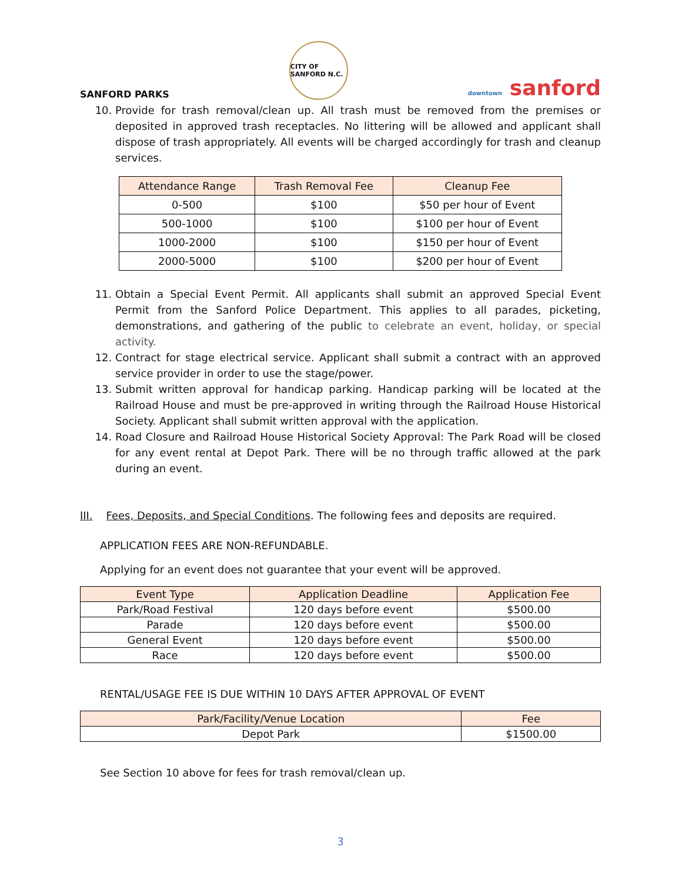SANFORD PARKS CITY OF SANFORD N.C. downtown sanford
10. Provide for trash removal/clean up. All trash must be removed from the premises or deposited in approved trash receptacles. No littering will be allowed and applicant shall dispose of trash appropriately. All events will be charged accordingly for trash and cleanup services.
| Attendance Range | Trash Removal Fee | Cleanup Fee |
| --- | --- | --- |
| 0-500 | $100 | $50 per hour of Event |
| 500-1000 | $100 | $100 per hour of Event |
| 1000-2000 | $100 | $150 per hour of Event |
| 2000-5000 | $100 | $200 per hour of Event |
11. Obtain a Special Event Permit. All applicants shall submit an approved Special Event Permit from the Sanford Police Department. This applies to all parades, picketing, demonstrations, and gathering of the public to celebrate an event, holiday, or special activity.
12. Contract for stage electrical service. Applicant shall submit a contract with an approved service provider in order to use the stage/power.
13. Submit written approval for handicap parking. Handicap parking will be located at the Railroad House and must be pre-approved in writing through the Railroad House Historical Society. Applicant shall submit written approval with the application.
14. Road Closure and Railroad House Historical Society Approval: The Park Road will be closed for any event rental at Depot Park. There will be no through traffic allowed at the park during an event.
III. Fees, Deposits, and Special Conditions. The following fees and deposits are required.
APPLICATION FEES ARE NON-REFUNDABLE.
Applying for an event does not guarantee that your event will be approved.
| Event Type | Application Deadline | Application Fee |
| --- | --- | --- |
| Park/Road Festival | 120 days before event | $500.00 |
| Parade | 120 days before event | $500.00 |
| General Event | 120 days before event | $500.00 |
| Race | 120 days before event | $500.00 |
RENTAL/USAGE FEE IS DUE WITHIN 10 DAYS AFTER APPROVAL OF EVENT
| Park/Facility/Venue Location | Fee |
| --- | --- |
| Depot Park | $1500.00 |
See Section 10 above for fees for trash removal/clean up.
3